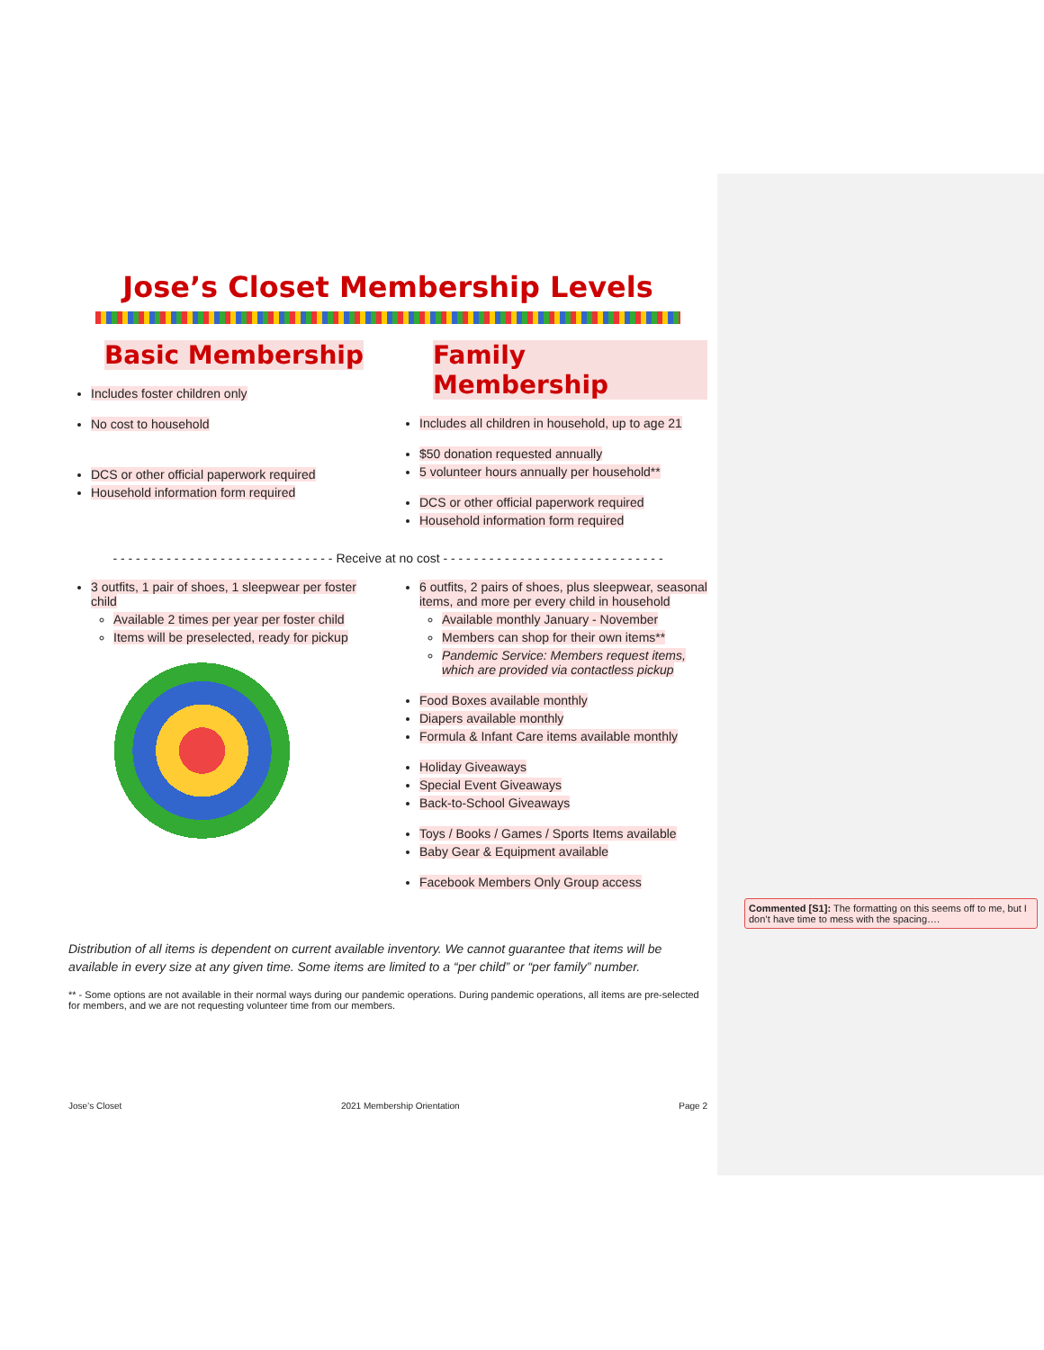Jose’s Closet Membership Levels
Basic Membership
Includes foster children only
No cost to household
DCS or other official paperwork required
Household information form required
Family Membership
Includes all children in household, up to age 21
$50 donation requested annually
5 volunteer hours annually per household**
DCS or other official paperwork required
Household information form required
- - - - - - - - - - - - - - - - - - - - - - - - - - - - - Receive at no cost - - - - - - - - - - - - - - - - - - - - - - - - - - - - -
3 outfits, 1 pair of shoes, 1 sleepwear per foster child
Available 2 times per year per foster child
Items will be preselected, ready for pickup
6 outfits, 2 pairs of shoes, plus sleepwear, seasonal items, and more per every child in household
Available monthly January - November
Members can shop for their own items**
Pandemic Service: Members request items, which are provided via contactless pickup
Food Boxes available monthly
Diapers available monthly
Formula & Infant Care items available monthly
Holiday Giveaways
Special Event Giveaways
Back-to-School Giveaways
Toys / Books / Games / Sports Items available
Baby Gear & Equipment available
Facebook Members Only Group access
Distribution of all items is dependent on current available inventory. We cannot guarantee that items will be available in every size at any given time. Some items are limited to a “per child” or “per family” number.
** - Some options are not available in their normal ways during our pandemic operations. During pandemic operations, all items are pre-selected for members, and we are not requesting volunteer time from our members.
Jose’s Closet 2021 Membership Orientation Page 2
Commented [S1]: The formatting on this seems off to me, but I don’t have time to mess with the spacing….